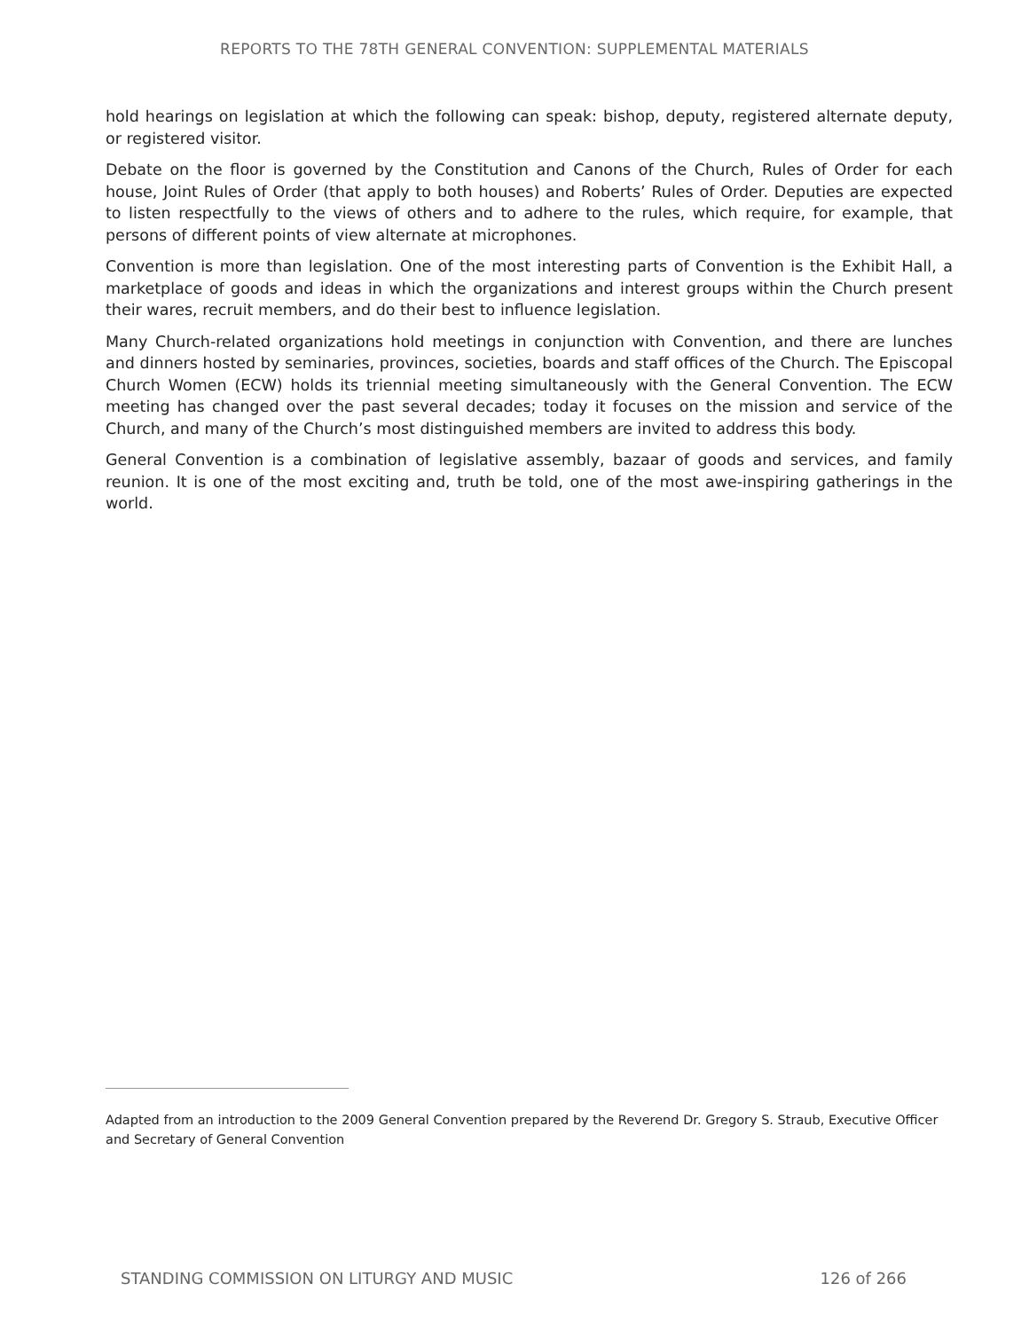REPORTS TO THE 78TH GENERAL CONVENTION: SUPPLEMENTAL MATERIALS
hold hearings on legislation at which the following can speak: bishop, deputy, registered alternate deputy, or registered visitor.
Debate on the floor is governed by the Constitution and Canons of the Church, Rules of Order for each house, Joint Rules of Order (that apply to both houses) and Roberts’ Rules of Order. Deputies are expected to listen respectfully to the views of others and to adhere to the rules, which require, for example, that persons of different points of view alternate at microphones.
Convention is more than legislation. One of the most interesting parts of Convention is the Exhibit Hall, a marketplace of goods and ideas in which the organizations and interest groups within the Church present their wares, recruit members, and do their best to influence legislation.
Many Church-related organizations hold meetings in conjunction with Convention, and there are lunches and dinners hosted by seminaries, provinces, societies, boards and staff offices of the Church. The Episcopal Church Women (ECW) holds its triennial meeting simultaneously with the General Convention. The ECW meeting has changed over the past several decades; today it focuses on the mission and service of the Church, and many of the Church’s most distinguished members are invited to address this body.
General Convention is a combination of legislative assembly, bazaar of goods and services, and family reunion. It is one of the most exciting and, truth be told, one of the most awe-inspiring gatherings in the world.
Adapted from an introduction to the 2009 General Convention prepared by the Reverend Dr. Gregory S. Straub, Executive Officer and Secretary of General Convention
STANDING COMMISSION ON LITURGY AND MUSIC 126 of 266